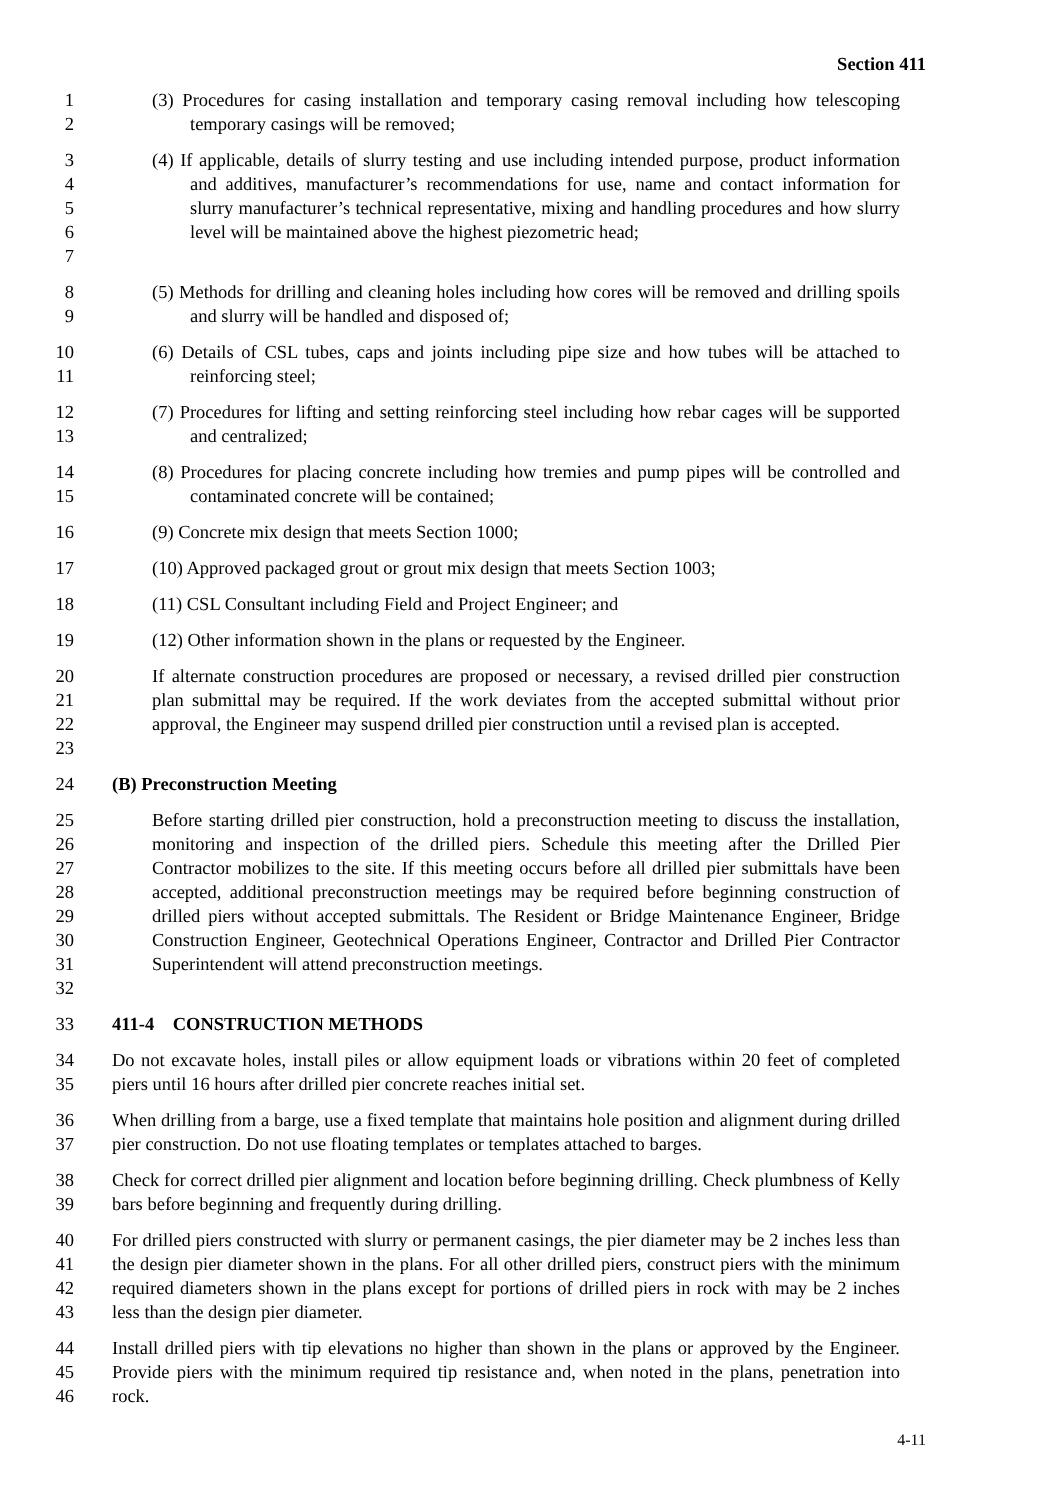Section 411
1
2
(3) Procedures for casing installation and temporary casing removal including how telescoping temporary casings will be removed;
3
4
5
6
7
(4) If applicable, details of slurry testing and use including intended purpose, product information and additives, manufacturer’s recommendations for use, name and contact information for slurry manufacturer’s technical representative, mixing and handling procedures and how slurry level will be maintained above the highest piezometric head;
8
9
(5) Methods for drilling and cleaning holes including how cores will be removed and drilling spoils and slurry will be handled and disposed of;
10
11
(6) Details of CSL tubes, caps and joints including pipe size and how tubes will be attached to reinforcing steel;
12
13
(7) Procedures for lifting and setting reinforcing steel including how rebar cages will be supported and centralized;
14
15
(8) Procedures for placing concrete including how tremies and pump pipes will be controlled and contaminated concrete will be contained;
16 (9) Concrete mix design that meets Section 1000;
17 (10) Approved packaged grout or grout mix design that meets Section 1003;
18 (11) CSL Consultant including Field and Project Engineer; and
19 (12) Other information shown in the plans or requested by the Engineer.
20
21
22
23
If alternate construction procedures are proposed or necessary, a revised drilled pier construction plan submittal may be required. If the work deviates from the accepted submittal without prior approval, the Engineer may suspend drilled pier construction until a revised plan is accepted.
24 (B) Preconstruction Meeting
25
26
27
28
29
30
31
32
Before starting drilled pier construction, hold a preconstruction meeting to discuss the installation, monitoring and inspection of the drilled piers. Schedule this meeting after the Drilled Pier Contractor mobilizes to the site. If this meeting occurs before all drilled pier submittals have been accepted, additional preconstruction meetings may be required before beginning construction of drilled piers without accepted submittals. The Resident or Bridge Maintenance Engineer, Bridge Construction Engineer, Geotechnical Operations Engineer, Contractor and Drilled Pier Contractor Superintendent will attend preconstruction meetings.
33 411-4 CONSTRUCTION METHODS
34
35
Do not excavate holes, install piles or allow equipment loads or vibrations within 20 feet of completed piers until 16 hours after drilled pier concrete reaches initial set.
36
37
When drilling from a barge, use a fixed template that maintains hole position and alignment during drilled pier construction. Do not use floating templates or templates attached to barges.
38
39
Check for correct drilled pier alignment and location before beginning drilling. Check plumbness of Kelly bars before beginning and frequently during drilling.
40
41
42
43
For drilled piers constructed with slurry or permanent casings, the pier diameter may be 2 inches less than the design pier diameter shown in the plans. For all other drilled piers, construct piers with the minimum required diameters shown in the plans except for portions of drilled piers in rock with may be 2 inches less than the design pier diameter.
44
45
46
Install drilled piers with tip elevations no higher than shown in the plans or approved by the Engineer. Provide piers with the minimum required tip resistance and, when noted in the plans, penetration into rock.
4-11